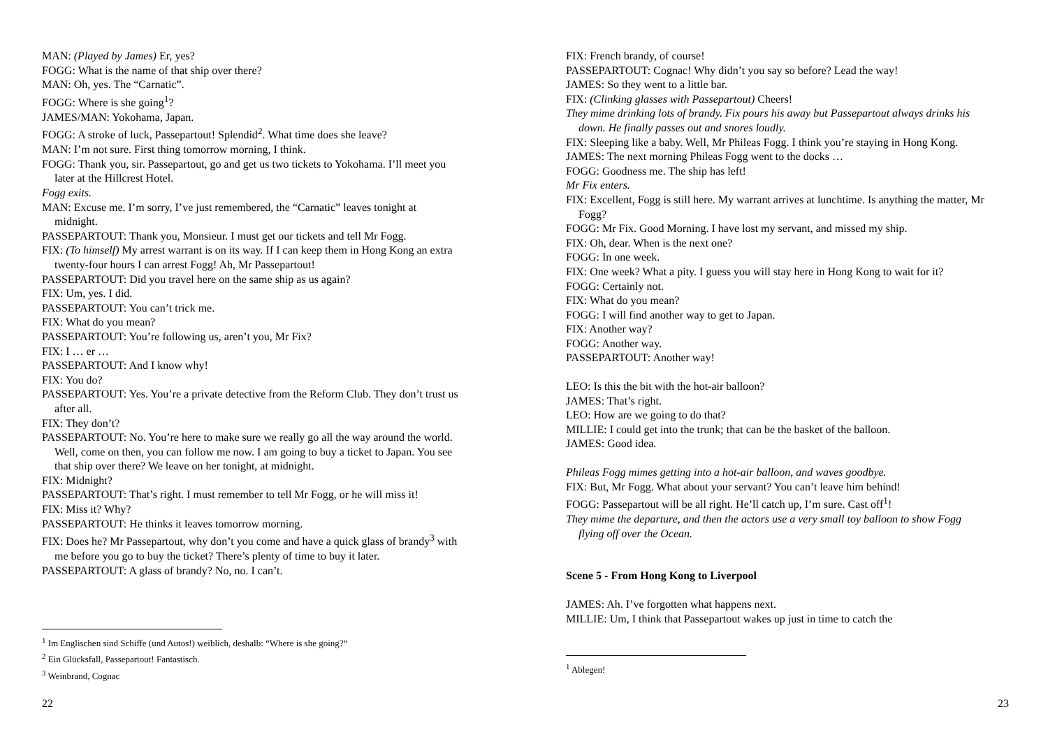MAN: (Played by James) Er, yes?
FOGG: What is the name of that ship over there?
MAN: Oh, yes. The “Carnatic”.
FOGG: Where is she going<sup>1</sup>?
JAMES/MAN: Yokohama, Japan.
FOGG: A stroke of luck, Passepartout! Splendid<sup>2</sup>. What time does she leave?
MAN: I’m not sure. First thing tomorrow morning, I think.
FOGG: Thank you, sir. Passepartout, go and get us two tickets to Yokohama. I’ll meet you later at the Hillcrest Hotel.
Fogg exits.
MAN: Excuse me. I’m sorry, I’ve just remembered, the “Carnatic” leaves tonight at midnight.
PASSEPARTOUT: Thank you, Monsieur. I must get our tickets and tell Mr Fogg.
FIX: (To himself) My arrest warrant is on its way. If I can keep them in Hong Kong an extra twenty-four hours I can arrest Fogg! Ah, Mr Passepartout!
PASSEPARTOUT: Did you travel here on the same ship as us again?
FIX: Um, yes. I did.
PASSEPARTOUT: You can’t trick me.
FIX: What do you mean?
PASSEPARTOUT: You’re following us, aren’t you, Mr Fix?
FIX: I … er …
PASSEPARTOUT: And I know why!
FIX: You do?
PASSEPARTOUT: Yes. You’re a private detective from the Reform Club. They don’t trust us after all.
FIX: They don’t?
PASSEPARTOUT: No. You’re here to make sure we really go all the way around the world. Well, come on then, you can follow me now. I am going to buy a ticket to Japan. You see that ship over there? We leave on her tonight, at midnight.
FIX: Midnight?
PASSEPARTOUT: That’s right. I must remember to tell Mr Fogg, or he will miss it!
FIX: Miss it? Why?
PASSEPARTOUT: He thinks it leaves tomorrow morning.
FIX: Does he? Mr Passepartout, why don’t you come and have a quick glass of brandy<sup>3</sup> with me before you go to buy the ticket? There’s plenty of time to buy it later.
PASSEPARTOUT: A glass of brandy? No, no. I can’t.
<sup>1</sup> Im Englischen sind Schiffe (und Autos!) weiblich, deshalb: “Where is she going?“
<sup>2</sup> Ein Glücksfall, Passepartout! Fantastisch.
<sup>3</sup> Weinbrand, Cognac
22
FIX: French brandy, of course!
PASSEPARTOUT: Cognac! Why didn’t you say so before? Lead the way!
JAMES: So they went to a little bar.
FIX: (Clinking glasses with Passepartout) Cheers!
They mime drinking lots of brandy. Fix pours his away but Passepartout always drinks his down. He finally passes out and snores loudly.
FIX: Sleeping like a baby. Well, Mr Phileas Fogg. I think you’re staying in Hong Kong.
JAMES: The next morning Phileas Fogg went to the docks …
FOGG: Goodness me. The ship has left!
Mr Fix enters.
FIX: Excellent, Fogg is still here. My warrant arrives at lunchtime. Is anything the matter, Mr Fogg?
FOGG: Mr Fix. Good Morning. I have lost my servant, and missed my ship.
FIX: Oh, dear. When is the next one?
FOGG: In one week.
FIX: One week? What a pity. I guess you will stay here in Hong Kong to wait for it?
FOGG: Certainly not.
FIX: What do you mean?
FOGG: I will find another way to get to Japan.
FIX: Another way?
FOGG: Another way.
PASSEPARTOUT: Another way!
LEO: Is this the bit with the hot-air balloon?
JAMES: That’s right.
LEO: How are we going to do that?
MILLIE: I could get into the trunk; that can be the basket of the balloon.
JAMES: Good idea.
Phileas Fogg mimes getting into a hot-air balloon, and waves goodbye.
FIX: But, Mr Fogg. What about your servant? You can’t leave him behind!
FOGG: Passepartout will be all right. He’ll catch up, I’m sure. Cast off<sup>1</sup>!
They mime the departure, and then the actors use a very small toy balloon to show Fogg flying off over the Ocean.
Scene 5 - From Hong Kong to Liverpool
JAMES: Ah. I’ve forgotten what happens next.
MILLIE: Um, I think that Passepartout wakes up just in time to catch the
<sup>1</sup> Ablegen!
23